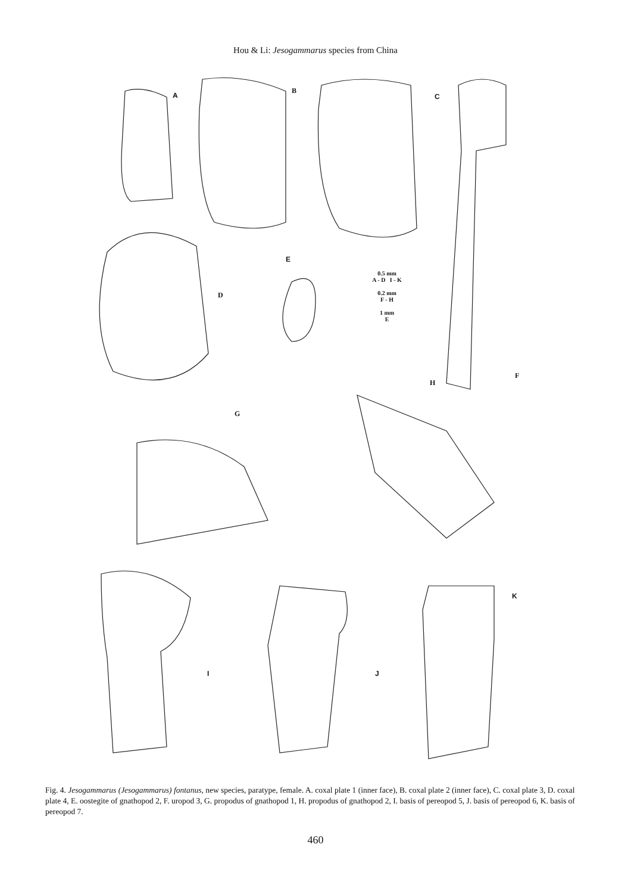Hou & Li: Jesogammarus species from China
A
B
C
D
E
0.5 mm
A - D I - K
0.2 mm
F - H
1 mm
E
F
H
G
I J
K
Fig. 4. Jesogammarus (Jesogammarus) fontanus, new species, paratype, female. A. coxal plate 1 (inner face), B. coxal plate 2 (inner face), C. coxal plate 3, D. coxal plate 4, E. oostegite of gnathopod 2, F. uropod 3, G. propodus of gnathopod 1, H. propodus of gnathopod 2, I. basis of pereopod 5, J. basis of pereopod 6, K. basis of pereopod 7.
460